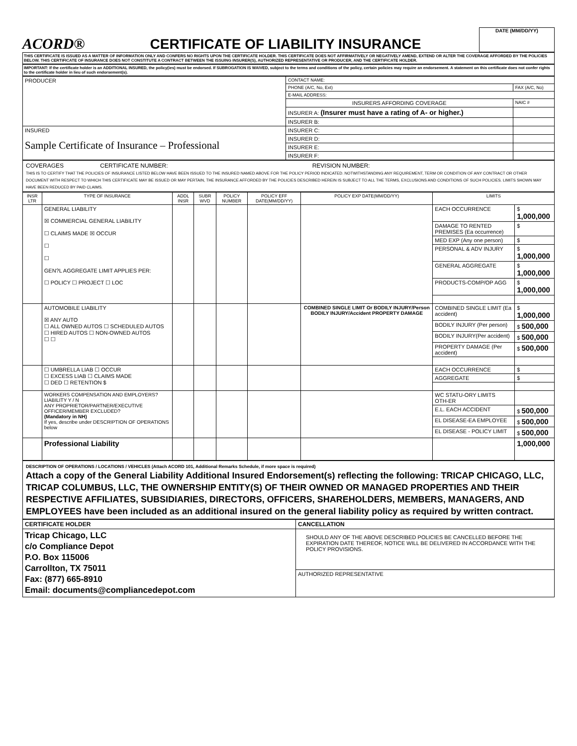ACORD®
CERTIFICATE OF LIABILITY INSURANCE
DATE (MM/DD/YY)
THIS CERTIFICATE IS ISSUED AS A MATTER OF INFORMATION ONLY AND CONFERS NO RIGHTS UPON THE CERTIFICATE HOLDER. THIS CERTIFICATE DOES NOT AFFIRMATIVELY OR NEGATIVELY AMEND, EXTEND OR ALTER THE COVERAGE AFFORDED BY THE POLICIES BELOW. THIS CERTIFICATE OF INSURANCE DOES NOT CONSTITUTE A CONTRACT BETWEEN THE ISSUING INSURER(S), AUTHORIZED REPRESENTATIVE OR PRODUCER, AND THE CERTIFICATE HOLDER.
IMPORTANT: If the certificate holder is an ADDITIONAL INSURED, the policy(ies) must be endorsed. If SUBROGATION IS WAIVED, subject to the terms and conditions of the policy, certain policies may require an endorsement. A statement on this certificate does not confer rights to the certificate holder in lieu of such endorsement(s).
| PRODUCER | CONTACT NAME: | |
| | PHONE (A/C, No, Ext) | FAX (A/C, No) |
| | E-MAIL ADDRESS: | |
| | INSURERS AFFORDING COVERAGE | NAIC # |
| | INSURER A: (Insurer must have a rating of A- or higher.) | |
| | INSURER B: | |
| INSURED Sample Certificate of Insurance – Professional | INSURER C: | |
| | INSURER D: | |
| | INSURER E: | |
| | INSURER F: | |
COVERAGES CERTIFICATE NUMBER: REVISION NUMBER:
THIS IS TO CERTIFY THAT THE POLICIES OF INSURANCE LISTED BELOW HAVE BEEN ISSUED TO THE INSURED NAMED ABOVE FOR THE POLICY PERIOD INDICATED. NOTWITHSTANDING ANY REQUIREMENT, TERM OR CONDITION OF ANY CONTRACT OR OTHER DOCUMENT WITH RESPECT TO WHICH THIS CERTIFICATE MAY BE ISSUED OR MAY PERTAIN, THE INSURANCE AFFORDED BY THE POLICIES DESCRIBED HEREIN IS SUBJECT TO ALL THE TERMS, EXCLUSIONS AND CONDITIONS OF SUCH POLICIES. LIMITS SHOWN MAY HAVE BEEN REDUCED BY PAID CLAIMS.
| INSR LTR | TYPE OF INSURANCE | ADDL INSR | SUBR WVD | POLICY NUMBER | POLICY EFF DATE(MM/DD/YY) | POLICY EXP DATE(MM/DD/YY) | LIMITS | |
| --- | --- | --- | --- | --- | --- | --- | --- | --- |
| | GENERAL LIABILITY ☒ COMMERCIAL GENERAL LIABILITY ☐ CLAIMS MADE ☒ OCCUR ☐ ☐ GEN?L AGGREGATE LIMIT APPLIES PER: ☐ POLICY ☐ PROJECT ☐ LOC | | | | | | EACH OCCURRENCE | $ 1,000,000 |
| | | | | | | | DAMAGE TO RENTED PREMISES (Ea occurrence) | $ |
| | | | | | | | MED EXP (Any one person) | $ |
| | | | | | | | PERSONAL & ADV INJURY | $ 1,000,000 |
| | | | | | | | GENERAL AGGREGATE | $ 1,000,000 |
| | | | | | | | PRODUCTS-COMP/OP AGG | $ 1,000,000 |
| | AUTOMOBILE LIABILITY ☒ ANY AUTO ☐ ALL OWNED AUTOS ☐ SCHEDULED AUTOS ☐ HIRED AUTOS ☐ NON-OWNED AUTOS ☐ ☐ | | | | | COMBINED SINGLE LIMIT Or BODILY INJURY/Person BODILY INJURY/Accident PROPERTY DAMAGE | COMBINED SINGLE LIMIT (Ea accident) | $ 1,000,000 |
| | | | | | | | BODILY INJURY (Per person) | $ 500,000 |
| | | | | | | | BODILY INJURY(Per accident) | $ 500,000 |
| | | | | | | | PROPERTY DAMAGE (Per accident) | $ 500,000 |
| | ☐ UMBRELLA LIAB ☐ OCCUR ☐ EXCESS LIAB ☐ CLAIMS MADE ☐ DED ☐ RETENTION $ | | | | | | EACH OCCURRENCE | $ |
| | | | | | | | AGGREGATE | $ |
| | WORKERS COMPENSATION AND EMPLOYERS? LIABILITY Y / N ANY PROPRIETOR/PARTNER/EXECUTIVE OFFICER/MEMBER EXCLUDED? (Mandatory in NH) If yes, describe under DESCRIPTION OF OPERATIONS below | | | | | | WC STATU-ORY LIMITS OTH-ER | |
| | | | | | | | E.L. EACH ACCIDENT | $ 500,000 |
| | | | | | | | EL DISEASE-EA EMPLOYEE | $ 500,000 |
| | | | | | | | EL DISEASE - POLICY LIMIT | $ 500,000 |
| | Professional Liability | | | | | | | 1,000,000 |
DESCRIPTION OF OPERATIONS / LOCATIONS / VEHICLES (Attach ACORD 101, Additional Remarks Schedule, if more space is required)
Attach a copy of the General Liability Additional Insured Endorsement(s) reflecting the following: TRICAP CHICAGO, LLC, TRICAP COLUMBUS, LLC, THE OWNERSHIP ENTITY(S) OF THEIR OWNED OR MANAGED PROPERTIES AND THEIR RESPECTIVE AFFILIATES, SUBSIDIARIES, DIRECTORS, OFFICERS, SHAREHOLDERS, MEMBERS, MANAGERS, AND EMPLOYEES have been included as an additional insured on the general liability policy as required by written contract.
| CERTIFICATE HOLDER | CANCELLATION |
| --- | --- |
| Tricap Chicago, LLC c/o Compliance Depot P.O. Box 115006 Carrollton, TX 75011 Fax: (877) 665-8910 Email: documents@compliancedepot.com | SHOULD ANY OF THE ABOVE DESCRIBED POLICIES BE CANCELLED BEFORE THE EXPIRATION DATE THEREOF, NOTICE WILL BE DELIVERED IN ACCORDANCE WITH THE POLICY PROVISIONS. |
| | AUTHORIZED REPRESENTATIVE |